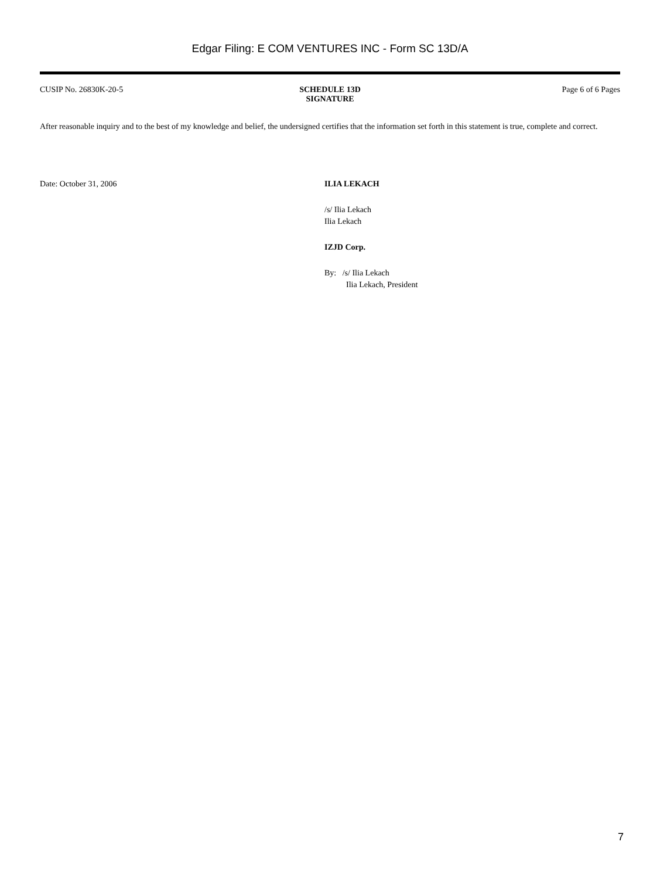Edgar Filing: E COM VENTURES INC - Form SC 13D/A
CUSIP No. 26830K-20-5 SCHEDULE 13D
SIGNATURE
Page 6 of 6 Pages
After reasonable inquiry and to the best of my knowledge and belief, the undersigned certifies that the information set forth in this statement is true, complete and correct.
Date: October 31, 2006 ILIA LEKACH
/s/ Ilia Lekach
Ilia Lekach
IZJD Corp.
By: /s/ Ilia Lekach
Ilia Lekach, President
7